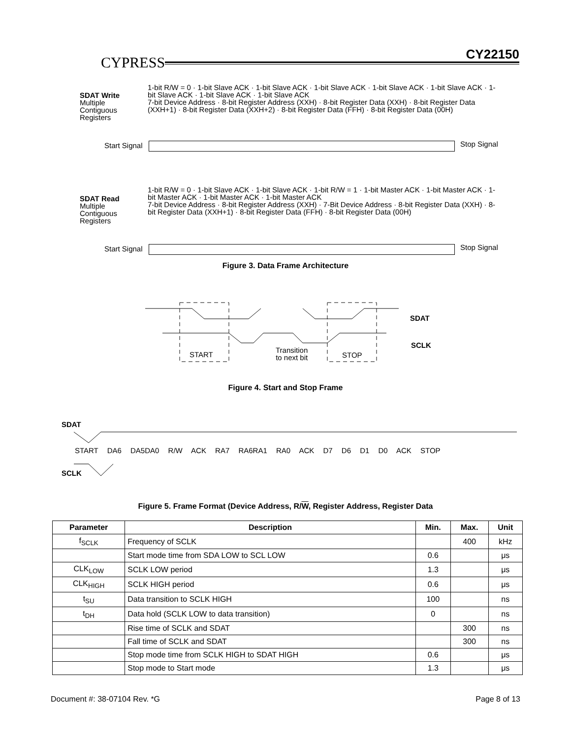CYPRESS CY22150
SDAT Write
Multiple
Contiguous
Registers
1-bit R/W = 0 · 1-bit Slave ACK · 1-bit Slave ACK · 1-bit Slave ACK · 1-bit Slave ACK · 1-bit Slave ACK · 1-bit Slave ACK · 1-bit Slave ACK · 1-bit Slave ACK
7-bit Device Address · 8-bit Register Address (XXH) · 8-bit Register Data (XXH) · 8-bit Register Data (XXH+1) · 8-bit Register Data (XXH+2) · 8-bit Register Data (FFH) · 8-bit Register Data (00H)
Start Signal Stop Signal
SDAT Read
Multiple
Contiguous
Registers
1-bit R/W = 0 · 1-bit Slave ACK · 1-bit Slave ACK · 1-bit R/W = 1 · 1-bit Master ACK · 1-bit Master ACK · 1-bit Master ACK · 1-bit Master ACK · 1-bit Master ACK
7-bit Device Address · 8-bit Register Address (XXH) · 7-Bit Device Address · 8-bit Register Data (XXH) · 8-bit Register Data (XXH+1) · 8-bit Register Data (FFH) · 8-bit Register Data (00H)
Start Signal Stop Signal
Figure 3. Data Frame Architecture
START
Transition
to next bit
STOP
SDAT
SCLK
Figure 4. Start and Stop Frame
SDAT
START DA6 DA5DA0 R/W ACK RA7 RA6RA1 RA0 ACK D7 D6 D1 D0 ACK STOP
SCLK
Figure 5. Frame Format (Device Address, R/W, Register Address, Register Data
| Parameter | Description | Min. | Max. | Unit |
| --- | --- | --- | --- | --- |
| f<sub>SCLK</sub> | Frequency of SCLK | | 400 | kHz |
| | Start mode time from SDA LOW to SCL LOW | 0.6 | | μs |
| CLK<sub>LOW</sub> | SCLK LOW period | 1.3 | | μs |
| CLK<sub>HIGH</sub> | SCLK HIGH period | 0.6 | | μs |
| t<sub>SU</sub> | Data transition to SCLK HIGH | 100 | | ns |
| t<sub>DH</sub> | Data hold (SCLK LOW to data transition) | 0 | | ns |
| | Rise time of SCLK and SDAT | | 300 | ns |
| | Fall time of SCLK and SDAT | | 300 | ns |
| | Stop mode time from SCLK HIGH to SDAT HIGH | 0.6 | | μs |
| | Stop mode to Start mode | 1.3 | | μs |
Document #: 38-07104 Rev. *G Page 8 of 13